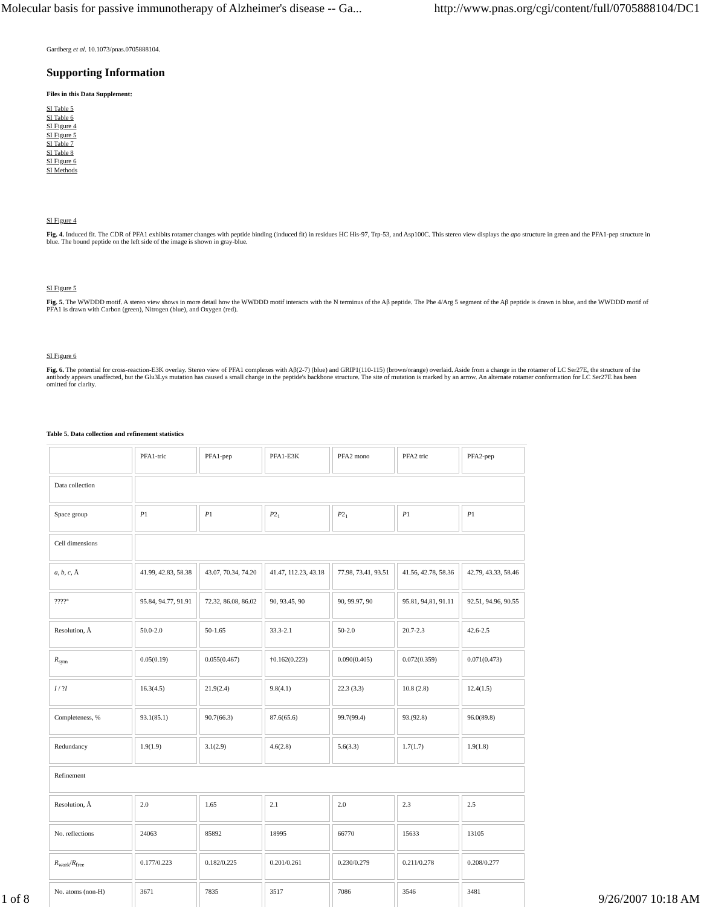Molecular basis for passive immunotherapy of Alzheimer's disease -- Ga... http://www.pnas.org/cgi/content/full/0705888104/DC1
Gardberg et al. 10.1073/pnas.0705888104.
Supporting Information
Files in this Data Supplement:
SI Table 5
SI Table 6
SI Figure 4
SI Figure 5
SI Table 7
SI Table 8
SI Figure 6
SI Methods
SI Figure 4
Fig. 4. Induced fit. The CDR of PFA1 exhibits rotamer changes with peptide binding (induced fit) in residues HC His-97, Trp-53, and Asp100C. This stereo view displays the apo structure in green and the PFA1-pep structure in blue. The bound peptide on the left side of the image is shown in gray-blue.
SI Figure 5
Fig. 5. The WWDDD motif. A stereo view shows in more detail how the WWDDD motif interacts with the N terminus of the Aβ peptide. The Phe 4/Arg 5 segment of the Aβ peptide is drawn in blue, and the WWDDD motif of PFA1 is drawn with Carbon (green), Nitrogen (blue), and Oxygen (red).
SI Figure 6
Fig. 6. The potential for cross-reaction-E3K overlay. Stereo view of PFA1 complexes with Aβ(2-7) (blue) and GRIP1(110-115) (brown/orange) overlaid. Aside from a change in the rotamer of LC Ser27E, the structure of the antibody appears unaffected, but the Glu3Lys mutation has caused a small change in the peptide's backbone structure. The site of mutation is marked by an arrow. An alternate rotamer conformation for LC Ser27E has been omitted for clarity.
Table 5. Data collection and refinement statistics
| | PFA1-tric | PFA1-pep | PFA1-E3K | PFA2 mono | PFA2 tric | PFA2-pep |
| Data collection | | | | | | |
| Space group | P 1 | P 1 | P 2<sub>1</sub> | P 2<sub>1</sub> | P 1 | P 1 |
| Cell dimensions | | | | | | |
| a , b , c , Å | 41.99, 42.83, 58.38 | 43.07, 70.34, 74.20 | 41.47, 112.23, 43.18 | 77.98, 73.41, 93.51 | 41.56, 42.78, 58.36 | 42.79, 43.33, 58.46 |
| ????° | 95.84, 94.77, 91.91 | 72.32, 86.08, 86.02 | 90, 93.45, 90 | 90, 99.97, 90 | 95.81, 94,81, 91.11 | 92.51, 94.96, 90.55 |
| Resolution, Å | 50.0-2.0 | 50-1.65 | 33.3-2.1 | 50-2.0 | 20.7-2.3 | 42.6-2.5 |
| R<sub>sym</sub> | 0.05(0.19) | 0.055(0.467) | †0.162(0.223) | 0.090(0.405) | 0.072(0.359) | 0.071(0.473) |
| I / ? I | 16.3(4.5) | 21.9(2.4) | 9.8(4.1) | 22.3 (3.3) | 10.8 (2.8) | 12.4(1.5) |
| Completeness, % | 93.1(85.1) | 90.7(66.3) | 87.6(65.6) | 99.7(99.4) | 93.(92.8) | 96.0(89.8) |
| Redundancy | 1.9(1.9) | 3.1(2.9) | 4.6(2.8) | 5.6(3.3) | 1.7(1.7) | 1.9(1.8) |
| Refinement | | | | | | |
| Resolution, Å | 2.0 | 1.65 | 2.1 | 2.0 | 2.3 | 2.5 |
| No. reflections | 24063 | 85892 | 18995 | 66770 | 15633 | 13105 |
| R<sub>work</sub>/ R<sub>free</sub> | 0.177/0.223 | 0.182/0.225 | 0.201/0.261 | 0.230/0.279 | 0.211/0.278 | 0.208/0.277 |
| No. atoms (non-H) | 3671 | 7835 | 3517 | 7086 | 3546 | 3481 |
1 of 8 9/26/2007 10:18 AM